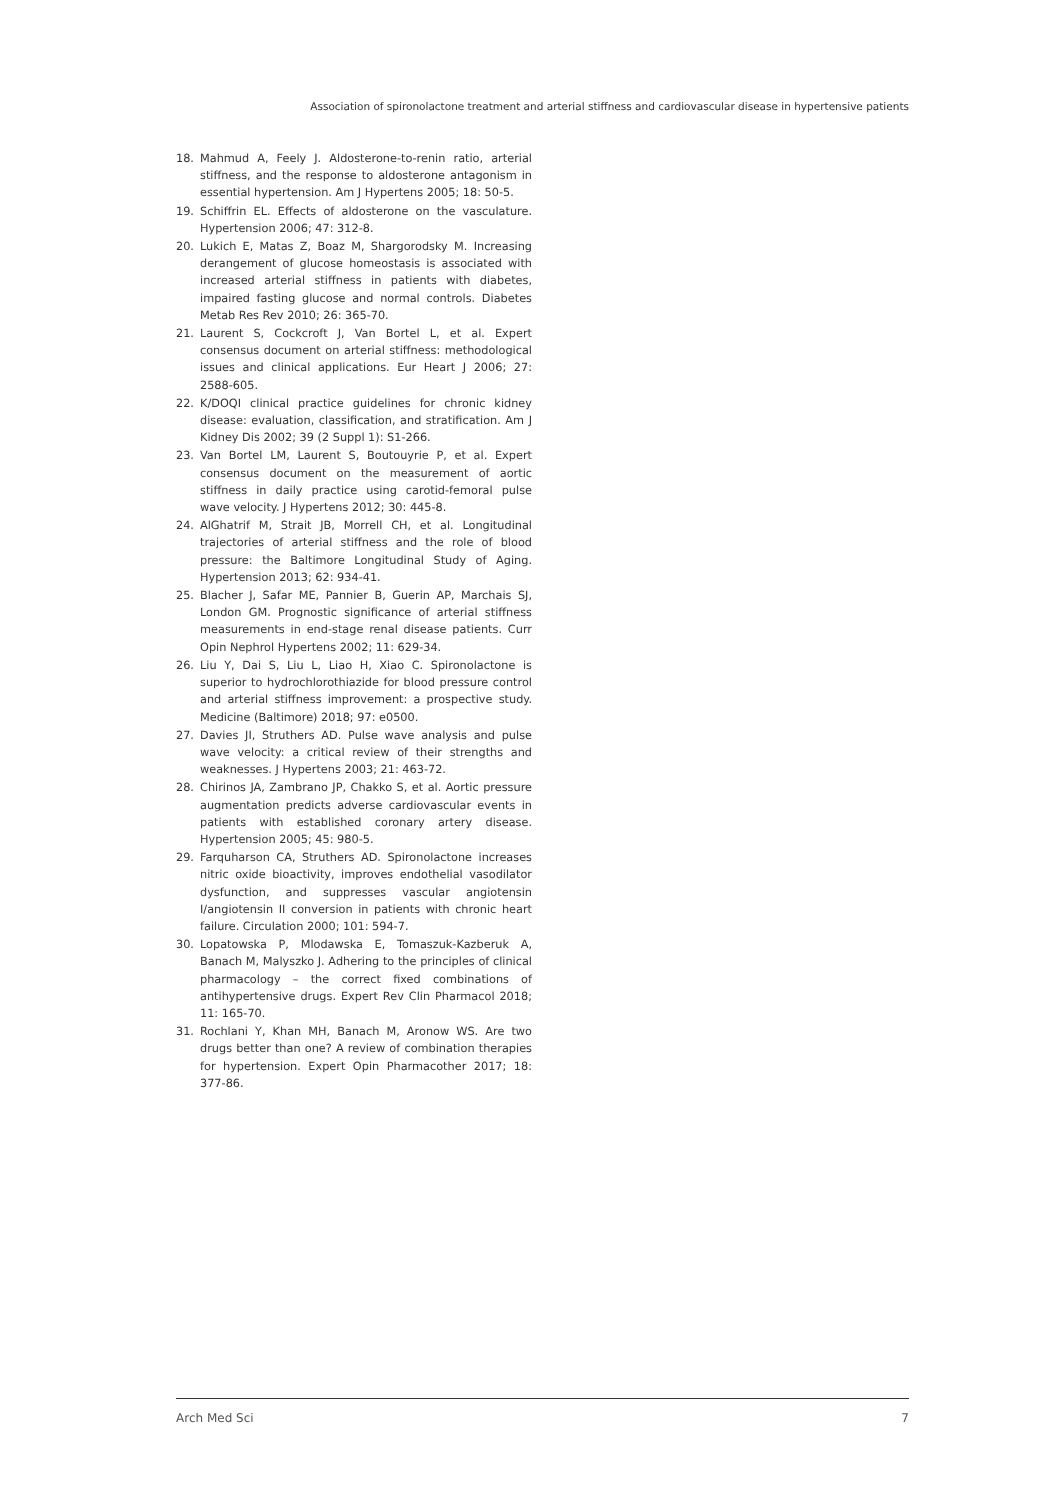Association of spironolactone treatment and arterial stiffness and cardiovascular disease in hypertensive patients
18. Mahmud A, Feely J. Aldosterone-to-renin ratio, arterial stiffness, and the response to aldosterone antagonism in essential hypertension. Am J Hypertens 2005; 18: 50-5.
19. Schiffrin EL. Effects of aldosterone on the vasculature. Hypertension 2006; 47: 312-8.
20. Lukich E, Matas Z, Boaz M, Shargorodsky M. Increasing derangement of glucose homeostasis is associated with increased arterial stiffness in patients with diabetes, impaired fasting glucose and normal controls. Diabetes Metab Res Rev 2010; 26: 365-70.
21. Laurent S, Cockcroft J, Van Bortel L, et al. Expert consensus document on arterial stiffness: methodological issues and clinical applications. Eur Heart J 2006; 27: 2588-605.
22. K/DOQI clinical practice guidelines for chronic kidney disease: evaluation, classification, and stratification. Am J Kidney Dis 2002; 39 (2 Suppl 1): S1-266.
23. Van Bortel LM, Laurent S, Boutouyrie P, et al. Expert consensus document on the measurement of aortic stiffness in daily practice using carotid-femoral pulse wave velocity. J Hypertens 2012; 30: 445-8.
24. AlGhatrif M, Strait JB, Morrell CH, et al. Longitudinal trajectories of arterial stiffness and the role of blood pressure: the Baltimore Longitudinal Study of Aging. Hypertension 2013; 62: 934-41.
25. Blacher J, Safar ME, Pannier B, Guerin AP, Marchais SJ, London GM. Prognostic significance of arterial stiffness measurements in end-stage renal disease patients. Curr Opin Nephrol Hypertens 2002; 11: 629-34.
26. Liu Y, Dai S, Liu L, Liao H, Xiao C. Spironolactone is superior to hydrochlorothiazide for blood pressure control and arterial stiffness improvement: a prospective study. Medicine (Baltimore) 2018; 97: e0500.
27. Davies JI, Struthers AD. Pulse wave analysis and pulse wave velocity: a critical review of their strengths and weaknesses. J Hypertens 2003; 21: 463-72.
28. Chirinos JA, Zambrano JP, Chakko S, et al. Aortic pressure augmentation predicts adverse cardiovascular events in patients with established coronary artery disease. Hypertension 2005; 45: 980-5.
29. Farquharson CA, Struthers AD. Spironolactone increases nitric oxide bioactivity, improves endothelial vasodilator dysfunction, and suppresses vascular angiotensin I/angiotensin II conversion in patients with chronic heart failure. Circulation 2000; 101: 594-7.
30. Lopatowska P, Mlodawska E, Tomaszuk-Kazberuk A, Banach M, Malyszko J. Adhering to the principles of clinical pharmacology – the correct fixed combinations of antihypertensive drugs. Expert Rev Clin Pharmacol 2018; 11: 165-70.
31. Rochlani Y, Khan MH, Banach M, Aronow WS. Are two drugs better than one? A review of combination therapies for hypertension. Expert Opin Pharmacother 2017; 18: 377-86.
Arch Med Sci 7